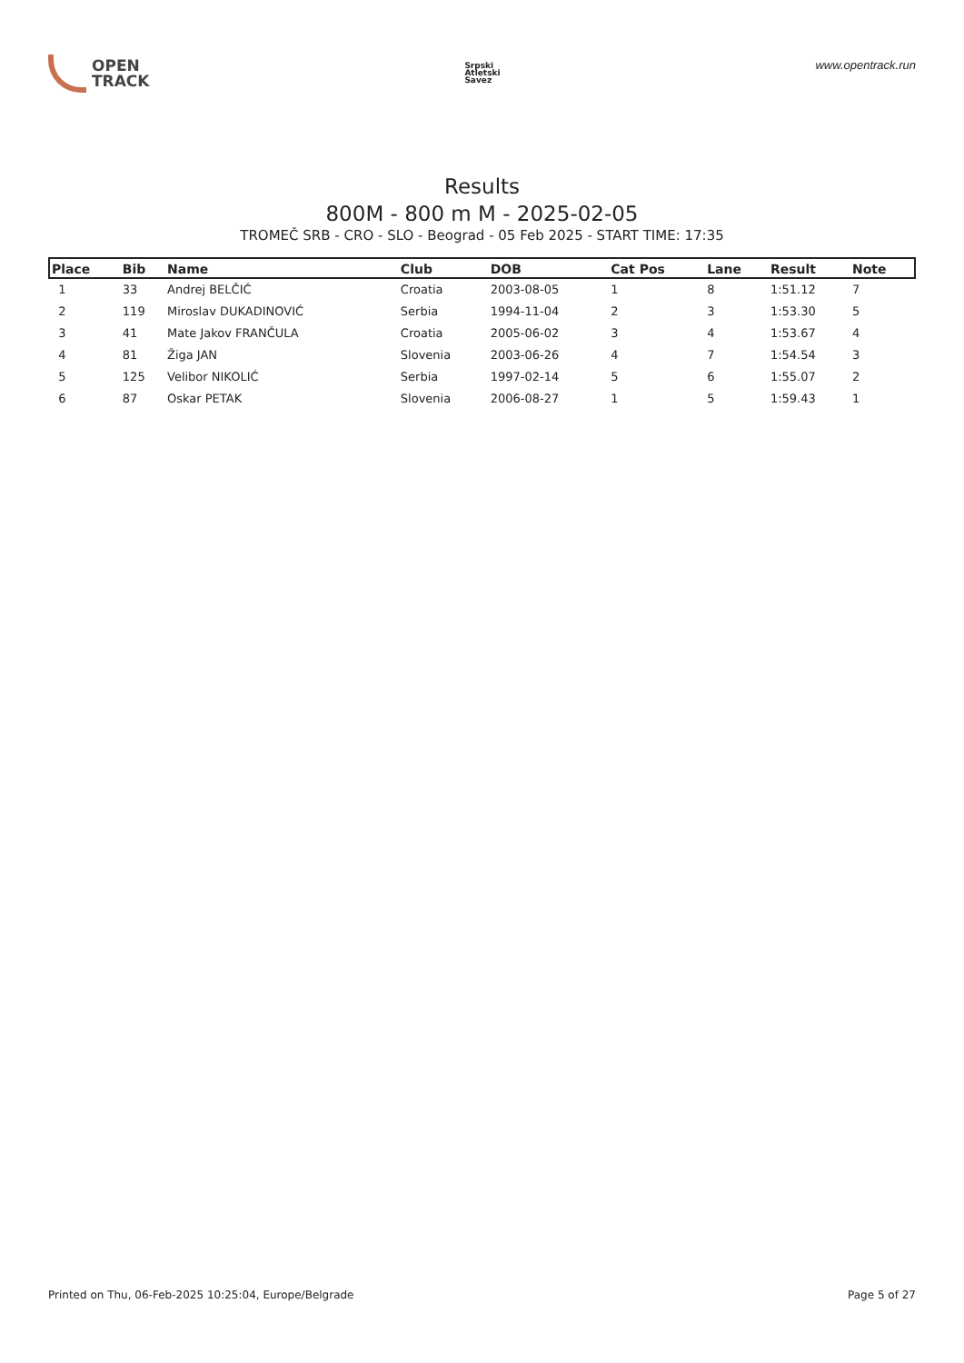OPEN
TRACK
Srpski
Atletski
Savez
www.opentrack.run
Results
800M - 800 m M - 2025-02-05
TROMEČ SRB - CRO - SLO - Beograd - 05 Feb 2025 - START TIME: 17:35
| Place | Bib | Name | Club | DOB | Cat Pos | Lane | Result | Note |
| --- | --- | --- | --- | --- | --- | --- | --- | --- |
| 1 | 33 | Andrej BELČIĆ | Croatia | 2003-08-05 | 1 | 8 | 1:51.12 | 7 |
| 2 | 119 | Miroslav DUKADINOVIĆ | Serbia | 1994-11-04 | 2 | 3 | 1:53.30 | 5 |
| 3 | 41 | Mate Jakov FRANČULA | Croatia | 2005-06-02 | 3 | 4 | 1:53.67 | 4 |
| 4 | 81 | Žiga JAN | Slovenia | 2003-06-26 | 4 | 7 | 1:54.54 | 3 |
| 5 | 125 | Velibor NIKOLIĆ | Serbia | 1997-02-14 | 5 | 6 | 1:55.07 | 2 |
| 6 | 87 | Oskar PETAK | Slovenia | 2006-08-27 | 1 | 5 | 1:59.43 | 1 |
Printed on Thu, 06-Feb-2025 10:25:04, Europe/Belgrade Page 5 of 27